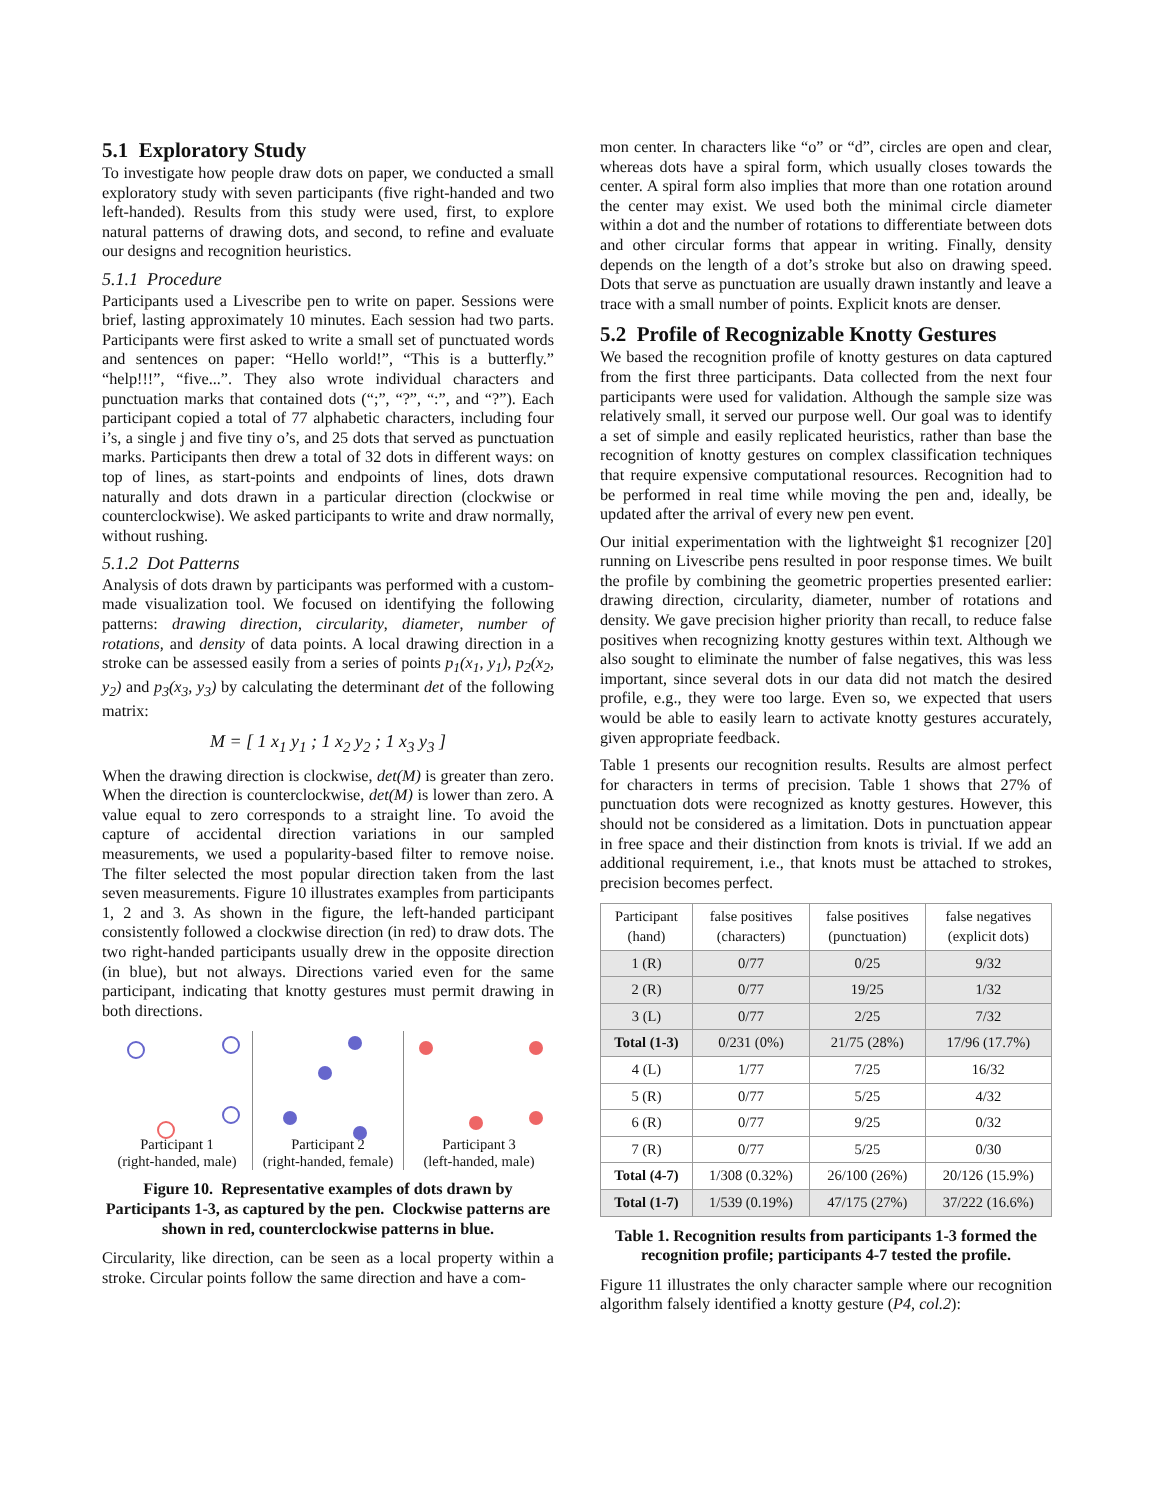5.1 Exploratory Study
To investigate how people draw dots on paper, we conducted a small exploratory study with seven participants (five right-handed and two left-handed). Results from this study were used, first, to explore natural patterns of drawing dots, and second, to refine and evaluate our designs and recognition heuristics.
5.1.1 Procedure
Participants used a Livescribe pen to write on paper. Sessions were brief, lasting approximately 10 minutes. Each session had two parts. Participants were first asked to write a small set of punctuated words and sentences on paper: “Hello world!”, “This is a butterfly.” “help!!!”, “five...”. They also wrote individual characters and punctuation marks that contained dots (“;”, “?”, “:”, and “?”). Each participant copied a total of 77 alphabetic characters, including four i’s, a single j and five tiny o’s, and 25 dots that served as punctuation marks. Participants then drew a total of 32 dots in different ways: on top of lines, as start-points and endpoints of lines, dots drawn naturally and dots drawn in a particular direction (clockwise or counterclockwise). We asked participants to write and draw normally, without rushing.
5.1.2 Dot Patterns
Analysis of dots drawn by participants was performed with a custom-made visualization tool. We focused on identifying the following patterns: drawing direction, circularity, diameter, number of rotations, and density of data points. A local drawing direction in a stroke can be assessed easily from a series of points p<sub>1</sub>(x<sub>1</sub>, y<sub>1</sub>), p<sub>2</sub>(x<sub>2</sub>, y<sub>2</sub>) and p<sub>3</sub>(x<sub>3</sub>, y<sub>3</sub>) by calculating the determinant det of the following matrix:
M = [ 1 x<sub>1</sub> y<sub>1</sub> ; 1 x<sub>2</sub> y<sub>2</sub> ; 1 x<sub>3</sub> y<sub>3</sub> ]
When the drawing direction is clockwise, det(M) is greater than zero. When the direction is counterclockwise, det(M) is lower than zero. A value equal to zero corresponds to a straight line. To avoid the capture of accidental direction variations in our sampled measurements, we used a popularity-based filter to remove noise. The filter selected the most popular direction taken from the last seven measurements. Figure 10 illustrates examples from participants 1, 2 and 3. As shown in the figure, the left-handed participant consistently followed a clockwise direction (in red) to draw dots. The two right-handed participants usually drew in the opposite direction (in blue), but not always. Directions varied even for the same participant, indicating that knotty gestures must permit drawing in both directions.
Participant 1
(right-handed, male)
Participant 2
(right-handed, female)
Participant 3
(left-handed, male)
Figure 10. Representative examples of dots drawn by Participants 1-3, as captured by the pen. Clockwise patterns are shown in red, counterclockwise patterns in blue.
Circularity, like direction, can be seen as a local property within a stroke. Circular points follow the same direction and have a com-
mon center. In characters like “o” or “d”, circles are open and clear, whereas dots have a spiral form, which usually closes towards the center. A spiral form also implies that more than one rotation around the center may exist. We used both the minimal circle diameter within a dot and the number of rotations to differentiate between dots and other circular forms that appear in writing. Finally, density depends on the length of a dot’s stroke but also on drawing speed. Dots that serve as punctuation are usually drawn instantly and leave a trace with a small number of points. Explicit knots are denser.
5.2 Profile of Recognizable Knotty Gestures
We based the recognition profile of knotty gestures on data captured from the first three participants. Data collected from the next four participants were used for validation. Although the sample size was relatively small, it served our purpose well. Our goal was to identify a set of simple and easily replicated heuristics, rather than base the recognition of knotty gestures on complex classification techniques that require expensive computational resources. Recognition had to be performed in real time while moving the pen and, ideally, be updated after the arrival of every new pen event.
Our initial experimentation with the lightweight $1 recognizer [20] running on Livescribe pens resulted in poor response times. We built the profile by combining the geometric properties presented earlier: drawing direction, circularity, diameter, number of rotations and density. We gave precision higher priority than recall, to reduce false positives when recognizing knotty gestures within text. Although we also sought to eliminate the number of false negatives, this was less important, since several dots in our data did not match the desired profile, e.g., they were too large. Even so, we expected that users would be able to easily learn to activate knotty gestures accurately, given appropriate feedback.
Table 1 presents our recognition results. Results are almost perfect for characters in terms of precision. Table 1 shows that 27% of punctuation dots were recognized as knotty gestures. However, this should not be considered as a limitation. Dots in punctuation appear in free space and their distinction from knots is trivial. If we add an additional requirement, i.e., that knots must be attached to strokes, precision becomes perfect.
| Participant (hand) | false positives (characters) | false positives (punctuation) | false negatives (explicit dots) |
| --- | --- | --- | --- |
| 1 (R) | 0/77 | 0/25 | 9/32 |
| 2 (R) | 0/77 | 19/25 | 1/32 |
| 3 (L) | 0/77 | 2/25 | 7/32 |
| Total (1-3) | 0/231 (0%) | 21/75 (28%) | 17/96 (17.7%) |
| 4 (L) | 1/77 | 7/25 | 16/32 |
| 5 (R) | 0/77 | 5/25 | 4/32 |
| 6 (R) | 0/77 | 9/25 | 0/32 |
| 7 (R) | 0/77 | 5/25 | 0/30 |
| Total (4-7) | 1/308 (0.32%) | 26/100 (26%) | 20/126 (15.9%) |
| Total (1-7) | 1/539 (0.19%) | 47/175 (27%) | 37/222 (16.6%) |
Table 1. Recognition results from participants 1-3 formed the recognition profile; participants 4-7 tested the profile.
Figure 11 illustrates the only character sample where our recognition algorithm falsely identified a knotty gesture (P4, col.2):